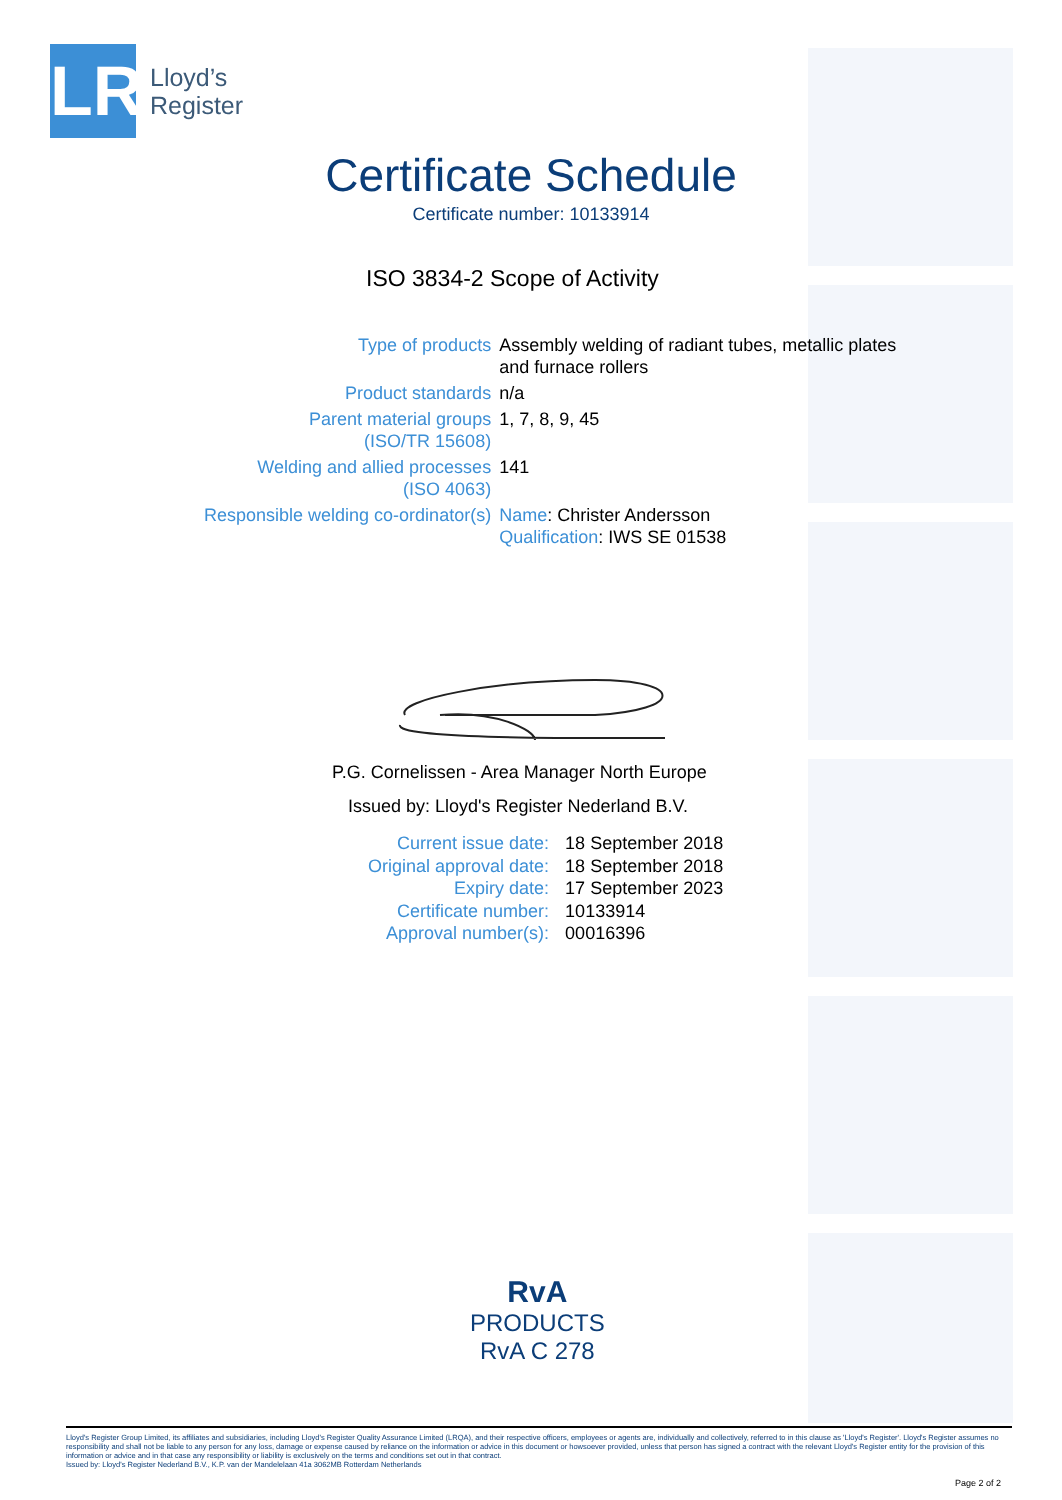LR
Lloyd’s
Register
Certificate Schedule
Certificate number: 10133914
ISO 3834-2 Scope of Activity
| Type of products | Assembly welding of radiant tubes, metallic plates and furnace rollers |
| Product standards | n/a |
| Parent material groups (ISO/TR 15608) | 1, 7, 8, 9, 45 |
| Welding and allied processes (ISO 4063) | 141 |
| Responsible welding co-ordinator(s) | Name : Christer Andersson Qualification : IWS SE 01538 |
P.G. Cornelissen - Area Manager North Europe
Issued by: Lloyd's Register Nederland B.V.
| Current issue date: | 18 September 2018 |
| Original approval date: | 18 September 2018 |
| Expiry date: | 17 September 2023 |
| Certificate number: | 10133914 |
| Approval number(s): | 00016396 |
RvA
PRODUCTS
RvA C 278
Lloyd's Register Group Limited, its affiliates and subsidiaries, including Lloyd's Register Quality Assurance Limited (LRQA), and their respective officers, employees or agents are, individually and collectively, referred to in this clause as 'Lloyd's Register'. Lloyd's Register assumes no responsibility and shall not be liable to any person for any loss, damage or expense caused by reliance on the information or advice in this document or howsoever provided, unless that person has signed a contract with the relevant Lloyd's Register entity for the provision of this information or advice and in that case any responsibility or liability is exclusively on the terms and conditions set out in that contract.
Issued by: Lloyd's Register Nederland B.V., K.P. van der Mandelelaan 41a 3062MB Rotterdam Netherlands
Page 2 of 2